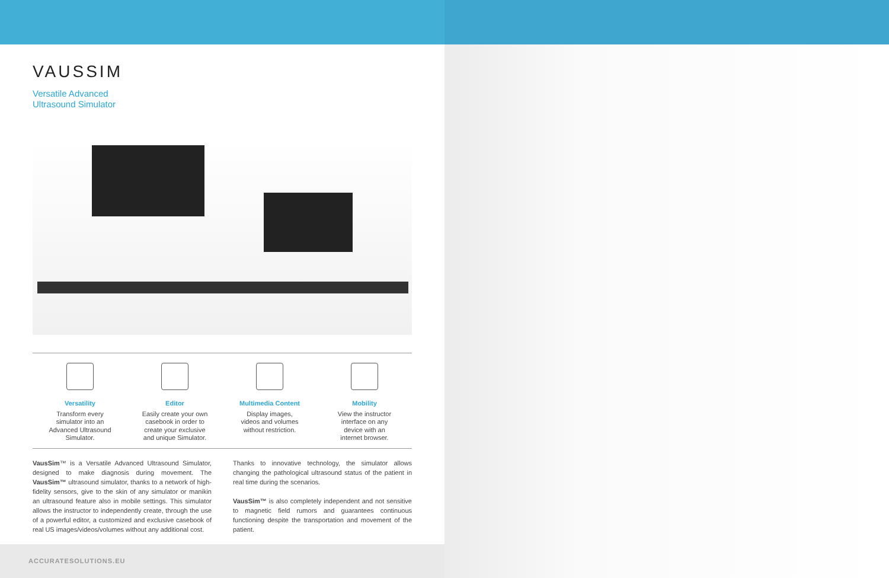VAUSSIM
Versatile Advanced
Ultrasound Simulator
Versatility
Transform every
simulator into an
Advanced Ultrasound
Simulator.
Editor
Easily create your own
casebook in order to
create your exclusive
and unique Simulator.
Multimedia Content
Display images,
videos and volumes
without restriction.
Mobility
View the instructor
interface on any
device with an
internet browser.
VausSim™ is a Versatile Advanced Ultrasound Simulator, designed to make diagnosis during movement. The VausSim™ ultrasound simulator, thanks to a network of high-fidelity sensors, give to the skin of any simulator or manikin an ultrasound feature also in mobile settings. This simulator allows the instructor to independently create, through the use of a powerful editor, a customized and exclusive casebook of real US images/videos/volumes without any additional cost.
Thanks to innovative technology, the simulator allows changing the pathological ultrasound status of the patient in real time during the scenarios.
VausSim™ is also completely independent and not sensitive to magnetic field rumors and guarantees continuous functioning despite the transportation and movement of the patient.
ACCURATESOLUTIONS.EU